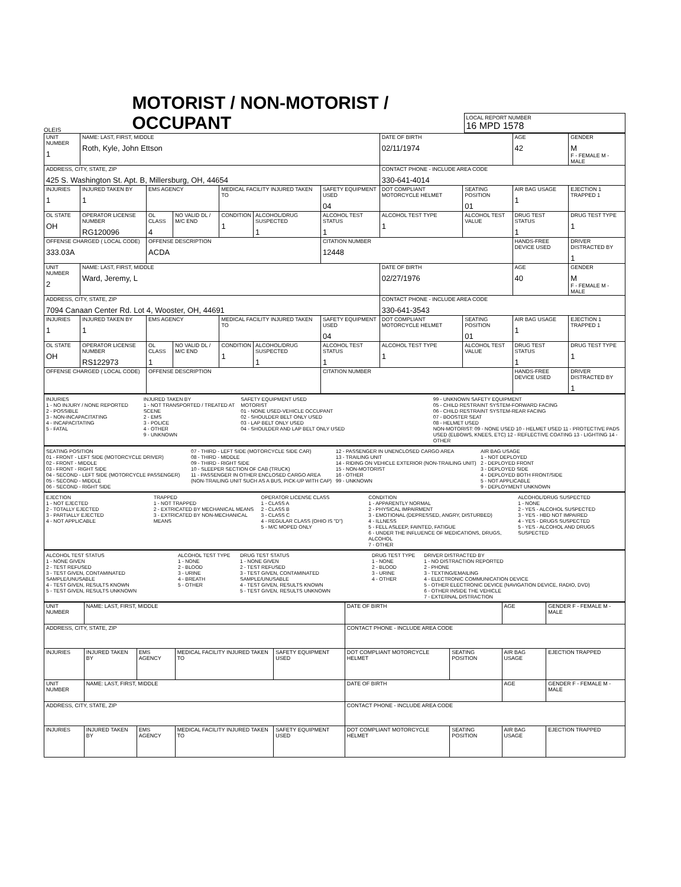OLEIS
MOTORIST / NON-MOTORIST / OCCUPANT
LOCAL REPORT NUMBER
16 MPD 1578
| UNIT NUMBER 1 | NAME: LAST, FIRST, MIDDLE Roth, Kyle, John Ettson | | | | | | DATE OF BIRTH 02/11/1974 | | AGE 42 | GENDER M F - FEMALE M - MALE |
| ADDRESS, CITY, STATE, ZIP 425 S. Washington St. Apt. B, Millersburg, OH, 44654 | | | | | | | CONTACT PHONE - INCLUDE AREA CODE 330-641-4014 | | | |
| INJURIES 1 | INJURED TAKEN BY 1 | EMS AGENCY | | MEDICAL FACILITY INJURED TAKEN TO | | SAFETY EQUIPMENT USED 04 | DOT COMPLIANT MOTORCYCLE HELMET | SEATING POSITION 01 | AIR BAG USAGE 1 | EJECTION 1 TRAPPED 1 |
| OL STATE OH | OPERATOR LICENSE NUMBER RG120096 | OL CLASS 4 | NO VALID DL / M/C END | CONDITION 1 | ALCOHOL/DRUG SUSPECTED 1 | ALCOHOL TEST STATUS 1 | ALCOHOL TEST TYPE 1 | ALCOHOL TEST VALUE | DRUG TEST STATUS 1 | DRUG TEST TYPE 1 |
| OFFENSE CHARGED ( LOCAL CODE) 333.03A | | OFFENSE DESCRIPTION ACDA | | | | CITATION NUMBER 12448 | | | HANDS-FREE DEVICE USED | DRIVER DISTRACTED BY 1 |
| UNIT NUMBER 2 | NAME: LAST, FIRST, MIDDLE Ward, Jeremy, L | | | | | | DATE OF BIRTH 02/27/1976 | | AGE 40 | GENDER M F - FEMALE M - MALE |
| ADDRESS, CITY, STATE, ZIP 7094 Canaan Center Rd. Lot 4, Wooster, OH, 44691 | | | | | | | CONTACT PHONE - INCLUDE AREA CODE 330-641-3543 | | | |
| INJURIES 1 | INJURED TAKEN BY 1 | EMS AGENCY | | MEDICAL FACILITY INJURED TAKEN TO | | SAFETY EQUIPMENT USED 04 | DOT COMPLIANT MOTORCYCLE HELMET | SEATING POSITION 01 | AIR BAG USAGE 1 | EJECTION 1 TRAPPED 1 |
| OL STATE OH | OPERATOR LICENSE NUMBER RS122973 | OL CLASS 1 | NO VALID DL / M/C END | CONDITION 1 | ALCOHOL/DRUG SUSPECTED 1 | ALCOHOL TEST STATUS 1 | ALCOHOL TEST TYPE 1 | ALCOHOL TEST VALUE | DRUG TEST STATUS 1 | DRUG TEST TYPE 1 |
| OFFENSE CHARGED ( LOCAL CODE) | | OFFENSE DESCRIPTION | | | | CITATION NUMBER | | | HANDS-FREE DEVICE USED | DRIVER DISTRACTED BY 1 |
INJURIES 1 - NO INJURY / NONE REPORTED 2 - POSSIBLE 3 - NON-INCAPACITATING 4 - INCAPACITATING 5 - FATAL
INJURED TAKEN BY 1 - NOT TRANSPORTED / TREATED AT SCENE 2 - EMS 3 - POLICE 4 - OTHER 9 - UNKNOWN
SAFETY EQUIPMENT USED MOTORIST 01 - NONE USED-VEHICLE OCCUPANT 02 - SHOULDER BELT ONLY USED 03 - LAP BELT ONLY USED 04 - SHOULDER AND LAP BELT ONLY USED
99 - UNKNOWN SAFETY EQUIPMENT 05 - CHILD RESTRAINT SYSTEM-FORWARD FACING 06 - CHILD RESTRAINT SYSTEM-REAR FACING 07 - BOOSTER SEAT 08 - HELMET USED NON-MOTORIST: 09 - NONE USED 10 - HELMET USED 11 - PROTECTIVE PADS USED (ELBOWS, KNEES, ETC) 12 - REFLECTIVE COATING 13 - LIGHTING 14 - OTHER
SEATING POSITION 01 - FRONT - LEFT SIDE (MOTORCYCLE DRIVER) 02 - FRONT - MIDDLE 03 - FRONT - RIGHT SIDE 04 - SECOND - LEFT SIDE (MOTORCYCLE PASSENGER) 05 - SECOND - MIDDLE 06 - SECOND - RIGHT SIDE
07 - THIRD - LEFT SIDE (MOTORCYCLE SIDE CAR) 08 - THIRD - MIDDLE 09 - THIRD - RIGHT SIDE 10 - SLEEPER SECTION OF CAB (TRUCK) 11 - PASSENGER IN OTHER ENCLOSED CARGO AREA (NON-TRAILING UNIT SUCH AS A BUS, PICK-UP WITH CAP)
12 - PASSENGER IN UNENCLOSED CARGO AREA 13 - TRAILING UNIT 14 - RIDING ON VEHICLE EXTERIOR (NON-TRAILING UNIT) 15 - NON-MOTORIST 16 - OTHER 99 - UNKNOWN
AIR BAG USAGE 1 - NOT DEPLOYED 2 - DEPLOYED FRONT 3 - DEPLOYED SIDE 4 - DEPLOYED BOTH FRONT/SIDE 5 - NOT APPLICABLE 9 - DEPLOYMENT UNKNOWN
EJECTION 1 - NOT EJECTED 2 - TOTALLY EJECTED 3 - PARTIALLY EJECTED 4 - NOT APPLICABLE
TRAPPED 1 - NOT TRAPPED 2 - EXTRICATED BY MECHANICAL MEANS 3 - EXTRICATED BY NON-MECHANICAL MEANS
OPERATOR LICENSE CLASS 1 - CLASS A 2 - CLASS B 3 - CLASS C 4 - REGULAR CLASS (OHIO IS "D") 5 - M/C MOPED ONLY
CONDITION 1 - APPARENTLY NORMAL 2 - PHYSICAL IMPAIRMENT 3 - EMOTIONAL (DEPRESSED, ANGRY, DISTURBED) 4 - ILLNESS 5 - FELL ASLEEP, FAINTED, FATIGUE 6 - UNDER THE INFLUENCE OF MEDICATIONS, DRUGS, ALCOHOL 7 - OTHER
ALCOHOL/DRUG SUSPECTED 1 - NONE 2 - YES - ALCOHOL SUSPECTED 3 - YES - HBD NOT IMPAIRED 4 - YES - DRUGS SUSPECTED 5 - YES - ALCOHOL AND DRUGS SUSPECTED
ALCOHOL TEST STATUS 1 - NONE GIVEN 2 - TEST REFUSED 3 - TEST GIVEN, CONTAMINATED SAMPLE/UNUSABLE 4 - TEST GIVEN, RESULTS KNOWN 5 - TEST GIVEN, RESULTS UNKNOWN
ALCOHOL TEST TYPE 1 - NONE 2 - BLOOD 3 - URINE 4 - BREATH 5 - OTHER
DRUG TEST STATUS 1 - NONE GIVEN 2 - TEST REFUSED 3 - TEST GIVEN, CONTAMINATED SAMPLE/UNUSABLE 4 - TEST GIVEN, RESULTS KNOWN 5 - TEST GIVEN, RESULTS UNKNOWN
DRUG TEST TYPE 1 - NONE 2 - BLOOD 3 - URINE 4 - OTHER
DRIVER DISTRACTED BY 1 - NO DISTRACTION REPORTED 2 - PHONE 3 - TEXTING/EMAILING 4 - ELECTRONIC COMMUNICATION DEVICE 5 - OTHER ELECTRONIC DEVICE (NAVIGATION DEVICE, RADIO, DVD) 6 - OTHER INSIDE THE VEHICLE 7 - EXTERNAL DISTRACTION
| UNIT NUMBER | NAME: LAST, FIRST, MIDDLE | | | | DATE OF BIRTH | | AGE | GENDER F - FEMALE M - MALE |
| ADDRESS, CITY, STATE, ZIP | | | | | CONTACT PHONE - INCLUDE AREA CODE | | | |
| INJURIES | INJURED TAKEN BY | EMS AGENCY | MEDICAL FACILITY INJURED TAKEN TO | SAFETY EQUIPMENT USED | DOT COMPLIANT MOTORCYCLE HELMET | SEATING POSITION | AIR BAG USAGE | EJECTION TRAPPED |
| UNIT NUMBER | NAME: LAST, FIRST, MIDDLE | | | | DATE OF BIRTH | | AGE | GENDER F - FEMALE M - MALE |
| ADDRESS, CITY, STATE, ZIP | | | | | CONTACT PHONE - INCLUDE AREA CODE | | | |
| INJURIES | INJURED TAKEN BY | EMS AGENCY | MEDICAL FACILITY INJURED TAKEN TO | SAFETY EQUIPMENT USED | DOT COMPLIANT MOTORCYCLE HELMET | SEATING POSITION | AIR BAG USAGE | EJECTION TRAPPED |